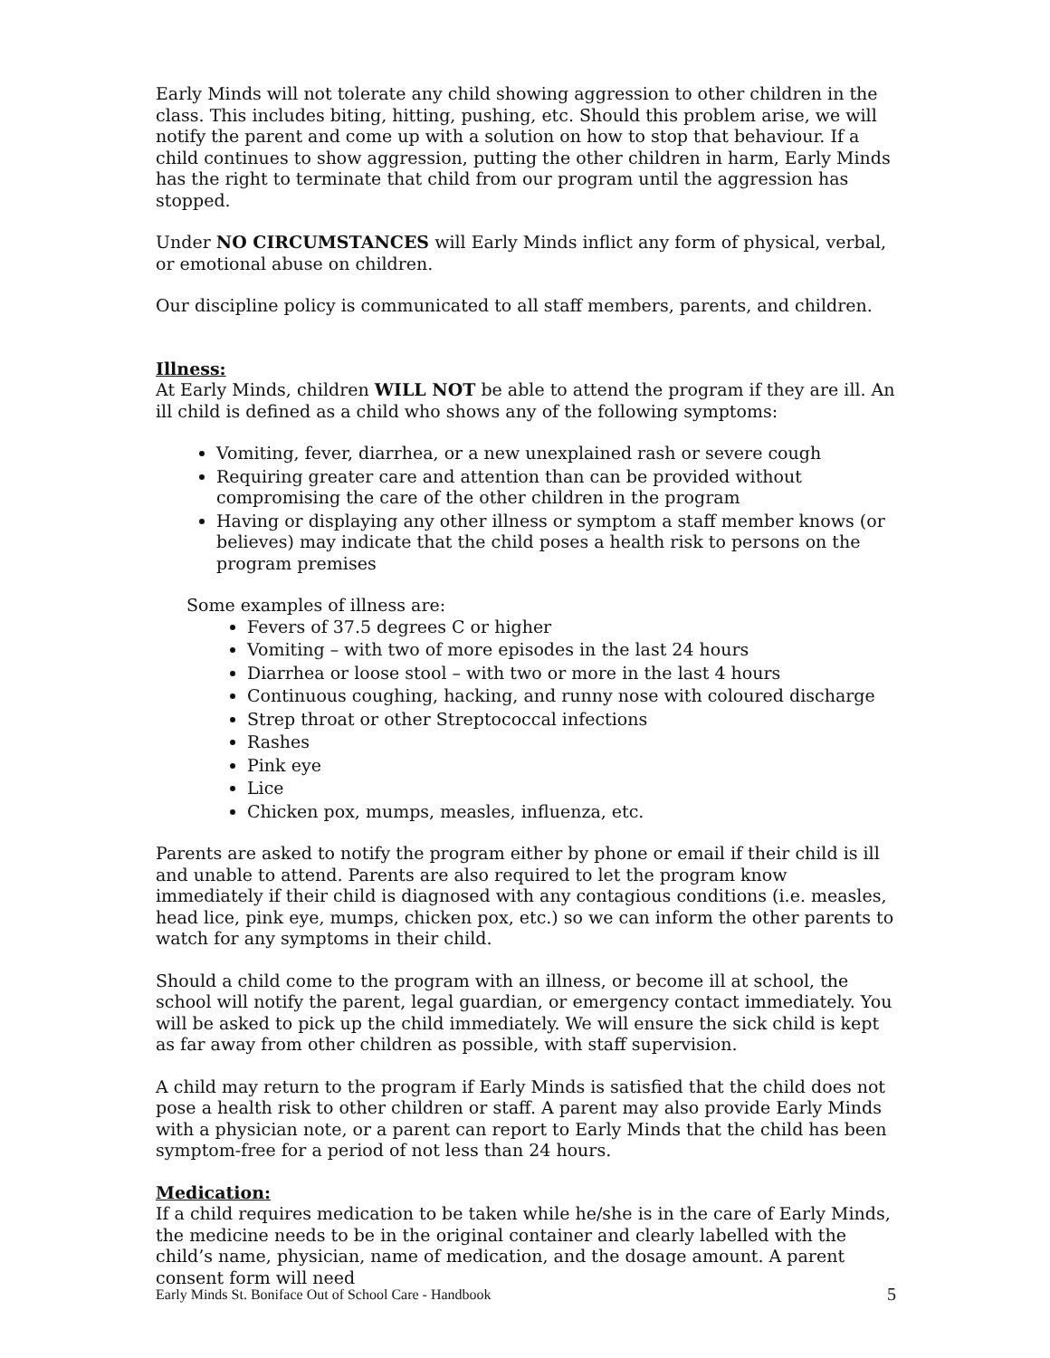Early Minds will not tolerate any child showing aggression to other children in the class. This includes biting, hitting, pushing, etc. Should this problem arise, we will notify the parent and come up with a solution on how to stop that behaviour. If a child continues to show aggression, putting the other children in harm, Early Minds has the right to terminate that child from our program until the aggression has stopped.
Under NO CIRCUMSTANCES will Early Minds inflict any form of physical, verbal, or emotional abuse on children.
Our discipline policy is communicated to all staff members, parents, and children.
Illness:
At Early Minds, children WILL NOT be able to attend the program if they are ill. An ill child is defined as a child who shows any of the following symptoms:
Vomiting, fever, diarrhea, or a new unexplained rash or severe cough
Requiring greater care and attention than can be provided without compromising the care of the other children in the program
Having or displaying any other illness or symptom a staff member knows (or believes) may indicate that the child poses a health risk to persons on the program premises
Some examples of illness are:
Fevers of 37.5 degrees C or higher
Vomiting – with two of more episodes in the last 24 hours
Diarrhea or loose stool – with two or more in the last 4 hours
Continuous coughing, hacking, and runny nose with coloured discharge
Strep throat or other Streptococcal infections
Rashes
Pink eye
Lice
Chicken pox, mumps, measles, influenza, etc.
Parents are asked to notify the program either by phone or email if their child is ill and unable to attend. Parents are also required to let the program know immediately if their child is diagnosed with any contagious conditions (i.e. measles, head lice, pink eye, mumps, chicken pox, etc.) so we can inform the other parents to watch for any symptoms in their child.
Should a child come to the program with an illness, or become ill at school, the school will notify the parent, legal guardian, or emergency contact immediately. You will be asked to pick up the child immediately. We will ensure the sick child is kept as far away from other children as possible, with staff supervision.
A child may return to the program if Early Minds is satisfied that the child does not pose a health risk to other children or staff. A parent may also provide Early Minds with a physician note, or a parent can report to Early Minds that the child has been symptom-free for a period of not less than 24 hours.
Medication:
If a child requires medication to be taken while he/she is in the care of Early Minds, the medicine needs to be in the original container and clearly labelled with the child’s name, physician, name of medication, and the dosage amount. A parent consent form will need
Early Minds St. Boniface Out of School Care - Handbook 5